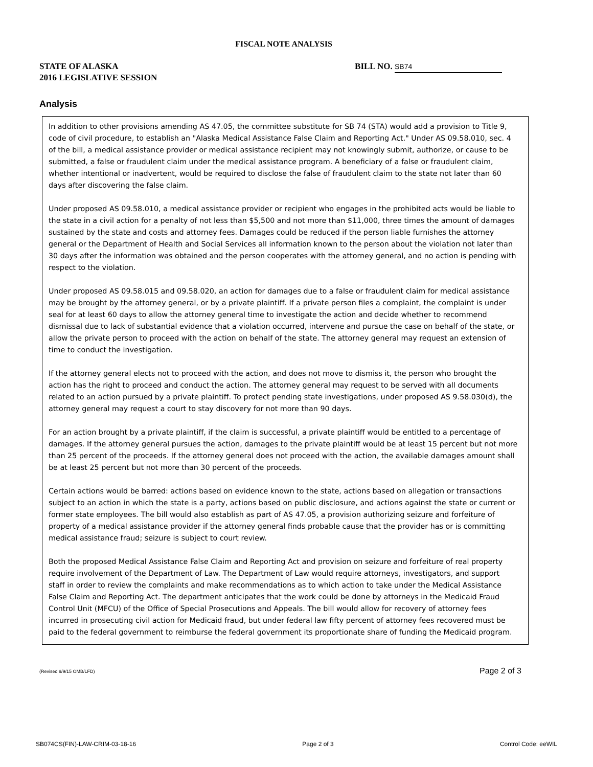FISCAL NOTE ANALYSIS
STATE OF ALASKA
2016 LEGISLATIVE SESSION
BILL NO. SB74
Analysis
In addition to other provisions amending AS 47.05, the committee substitute for SB 74 (STA) would add a provision to Title 9, code of civil procedure, to establish an "Alaska Medical Assistance False Claim and Reporting Act." Under AS 09.58.010, sec. 4 of the bill, a medical assistance provider or medical assistance recipient may not knowingly submit, authorize, or cause to be submitted, a false or fraudulent claim under the medical assistance program. A beneficiary of a false or fraudulent claim, whether intentional or inadvertent, would be required to disclose the false of fraudulent claim to the state not later than 60 days after discovering the false claim.
Under proposed AS 09.58.010, a medical assistance provider or recipient who engages in the prohibited acts would be liable to the state in a civil action for a penalty of not less than $5,500 and not more than $11,000, three times the amount of damages sustained by the state and costs and attorney fees. Damages could be reduced if the person liable furnishes the attorney general or the Department of Health and Social Services all information known to the person about the violation not later than 30 days after the information was obtained and the person cooperates with the attorney general, and no action is pending with respect to the violation.
Under proposed AS 09.58.015 and 09.58.020, an action for damages due to a false or fraudulent claim for medical assistance may be brought by the attorney general, or by a private plaintiff. If a private person files a complaint, the complaint is under seal for at least 60 days to allow the attorney general time to investigate the action and decide whether to recommend dismissal due to lack of substantial evidence that a violation occurred, intervene and pursue the case on behalf of the state, or allow the private person to proceed with the action on behalf of the state. The attorney general may request an extension of time to conduct the investigation.
If the attorney general elects not to proceed with the action, and does not move to dismiss it, the person who brought the action has the right to proceed and conduct the action. The attorney general may request to be served with all documents related to an action pursued by a private plaintiff. To protect pending state investigations, under proposed AS 9.58.030(d), the attorney general may request a court to stay discovery for not more than 90 days.
For an action brought by a private plaintiff, if the claim is successful, a private plaintiff would be entitled to a percentage of damages. If the attorney general pursues the action, damages to the private plaintiff would be at least 15 percent but not more than 25 percent of the proceeds. If the attorney general does not proceed with the action, the available damages amount shall be at least 25 percent but not more than 30 percent of the proceeds.
Certain actions would be barred: actions based on evidence known to the state, actions based on allegation or transactions subject to an action in which the state is a party, actions based on public disclosure, and actions against the state or current or former state employees. The bill would also establish as part of AS 47.05, a provision authorizing seizure and forfeiture of property of a medical assistance provider if the attorney general finds probable cause that the provider has or is committing medical assistance fraud; seizure is subject to court review.
Both the proposed Medical Assistance False Claim and Reporting Act and provision on seizure and forfeiture of real property require involvement of the Department of Law. The Department of Law would require attorneys, investigators, and support staff in order to review the complaints and make recommendations as to which action to take under the Medical Assistance False Claim and Reporting Act. The department anticipates that the work could be done by attorneys in the Medicaid Fraud Control Unit (MFCU) of the Office of Special Prosecutions and Appeals. The bill would allow for recovery of attorney fees incurred in prosecuting civil action for Medicaid fraud, but under federal law fifty percent of attorney fees recovered must be paid to the federal government to reimburse the federal government its proportionate share of funding the Medicaid program.
(Revised 9/9/15 OMB/LFD) Page 2 of 3
SB074CS(FIN)-LAW-CRIM-03-18-16 Page 2 of 3 Control Code: eeWIL